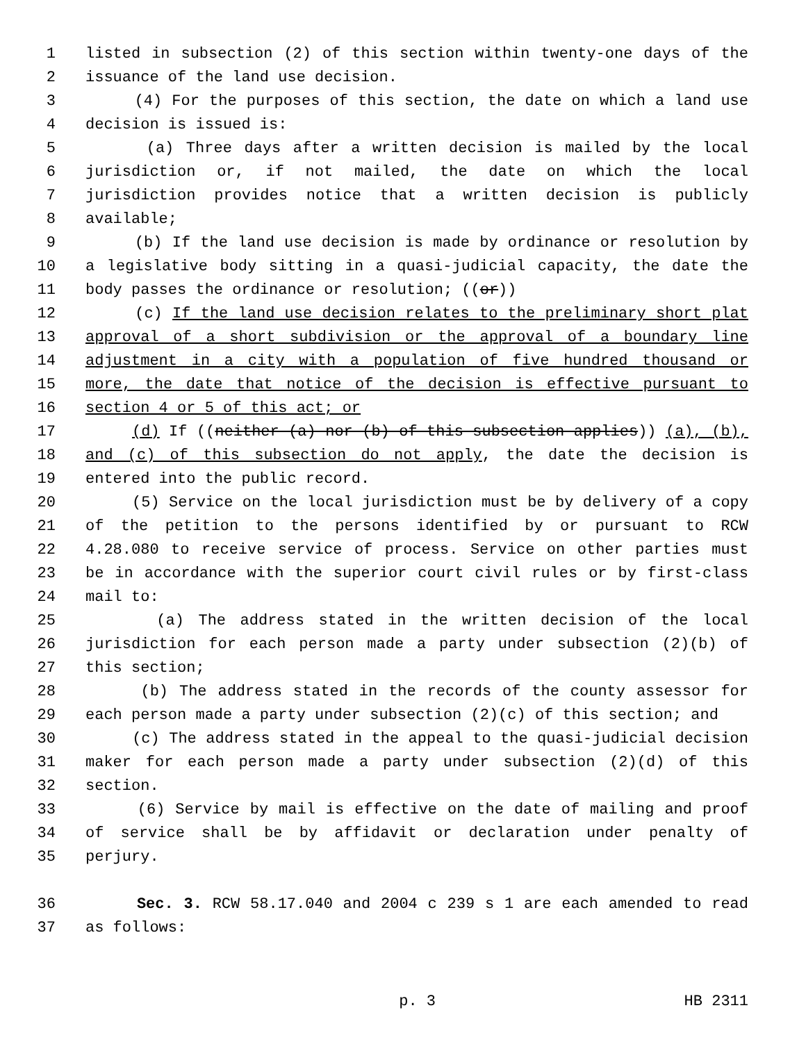1 listed in subsection (2) of this section within twenty-one days of the
2 issuance of the land use decision.
3 (4) For the purposes of this section, the date on which a land use
4 decision is issued is:
5 (a) Three days after a written decision is mailed by the local
6 jurisdiction or, if not mailed, the date on which the local
7 jurisdiction provides notice that a written decision is publicly
8 available;
9 (b) If the land use decision is made by ordinance or resolution by
10 a legislative body sitting in a quasi-judicial capacity, the date the
11 body passes the ordinance or resolution; ((or))
12 (c) If the land use decision relates to the preliminary short plat
13 approval of a short subdivision or the approval of a boundary line
14 adjustment in a city with a population of five hundred thousand or
15 more, the date that notice of the decision is effective pursuant to
16 section 4 or 5 of this act; or
17 (d) If ((neither (a) nor (b) of this subsection applies)) (a), (b),
18 and (c) of this subsection do not apply, the date the decision is
19 entered into the public record.
20 (5) Service on the local jurisdiction must be by delivery of a copy
21 of the petition to the persons identified by or pursuant to RCW
22 4.28.080 to receive service of process. Service on other parties must
23 be in accordance with the superior court civil rules or by first-class
24 mail to:
25 (a) The address stated in the written decision of the local
26 jurisdiction for each person made a party under subsection (2)(b) of
27 this section;
28 (b) The address stated in the records of the county assessor for
29 each person made a party under subsection (2)(c) of this section; and
30 (c) The address stated in the appeal to the quasi-judicial decision
31 maker for each person made a party under subsection (2)(d) of this
32 section.
33 (6) Service by mail is effective on the date of mailing and proof
34 of service shall be by affidavit or declaration under penalty of
35 perjury.
36 Sec. 3. RCW 58.17.040 and 2004 c 239 s 1 are each amended to read
37 as follows:
p. 3 HB 2311